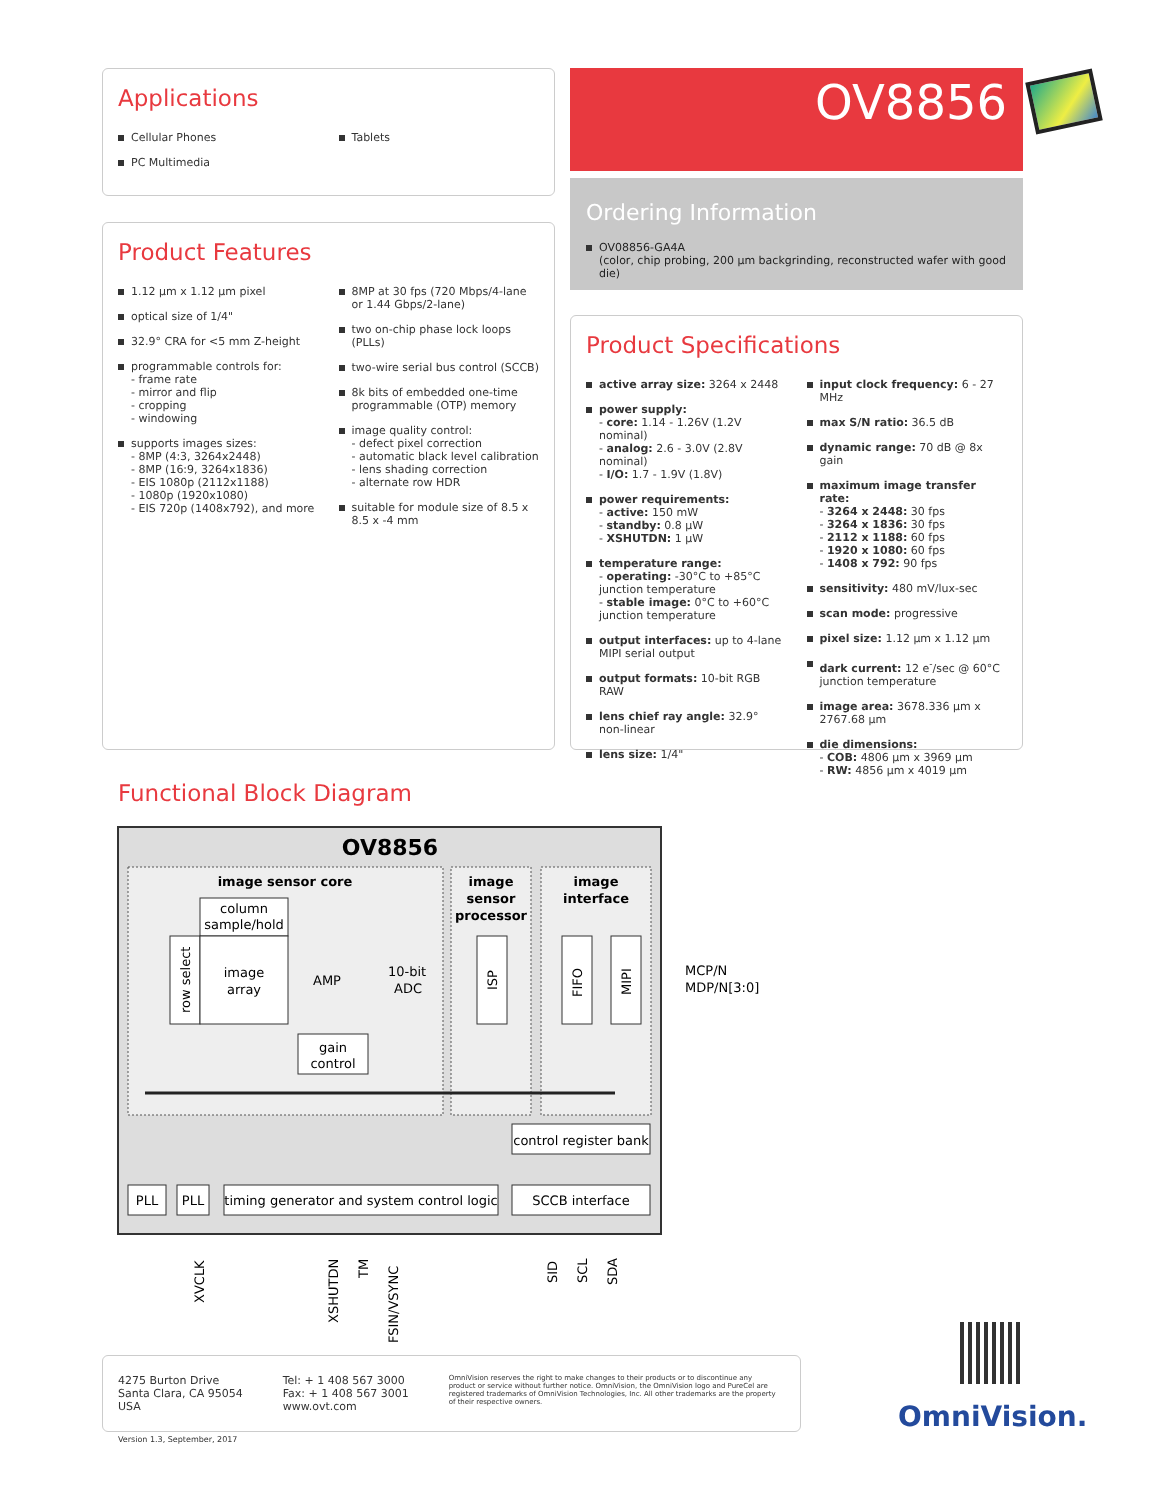Applications
Cellular Phones
PC Multimedia
Tablets
Product Features
1.12 µm x 1.12 µm pixel
optical size of 1/4"
32.9° CRA for <5 mm Z-height
programmable controls for:
- frame rate
- mirror and flip
- cropping
- windowing
supports images sizes:
- 8MP (4:3, 3264x2448)
- 8MP (16:9, 3264x1836)
- EIS 1080p (2112x1188)
- 1080p (1920x1080)
- EIS 720p (1408x792), and more
8MP at 30 fps (720 Mbps/4-lane or 1.44 Gbps/2-lane)
two on-chip phase lock loops (PLLs)
two-wire serial bus control (SCCB)
8k bits of embedded one-time programmable (OTP) memory
image quality control:
- defect pixel correction
- automatic black level calibration
- lens shading correction
- alternate row HDR
suitable for module size of 8.5 x 8.5 x -4 mm
OV8856
Ordering Information
OV08856-GA4A
(color, chip probing, 200 µm backgrinding, reconstructed wafer with good die)
Product Specifications
active array size: 3264 x 2448
power supply:
- core: 1.14 - 1.26V (1.2V nominal)
- analog: 2.6 - 3.0V (2.8V nominal)
- I/O: 1.7 - 1.9V (1.8V)
power requirements:
- active: 150 mW
- standby: 0.8 µW
- XSHUTDN: 1 µW
temperature range:
- operating: -30°C to +85°C junction temperature
- stable image: 0°C to +60°C junction temperature
output interfaces: up to 4-lane MIPI serial output
output formats: 10-bit RGB RAW
lens chief ray angle: 32.9° non-linear
lens size: 1/4"
input clock frequency: 6 - 27 MHz
max S/N ratio: 36.5 dB
dynamic range: 70 dB @ 8x gain
maximum image transfer rate:
- 3264 x 2448: 30 fps
- 3264 x 1836: 30 fps
- 2112 x 1188: 60 fps
- 1920 x 1080: 60 fps
- 1408 x 792: 90 fps
sensitivity: 480 mV/lux-sec
scan mode: progressive
pixel size: 1.12 µm x 1.12 µm
dark current: 12 e<sup>-</sup>/sec @ 60°C junction temperature
image area: 3678.336 µm x 2767.68 µm
die dimensions:
- COB: 4806 µm x 3969 µm
- RW: 4856 µm x 4019 µm
Functional Block Diagram
OV8856
image sensor core
image
sensor
processor
image
interface
column
sample/hold
row select
image
array
AMP
10-bit
ADC
gain
control
ISP
FIFO
MIPI
MCP/N
MDP/N[3:0]
control register bank
PLL
PLL
timing generator and system control logic
SCCB interface
XVCLK
XSHUTDN
TM
FSIN/VSYNC
SID
SCL
SDA
OmniVision.
4275 Burton Drive
Santa Clara, CA 95054
USA
Tel: + 1 408 567 3000
Fax: + 1 408 567 3001
www.ovt.com
OmniVision reserves the right to make changes to their products or to discontinue any product or service without further notice. OmniVision, the OmniVision logo and PureCel are registered trademarks of OmniVision Technologies, Inc. All other trademarks are the property of their respective owners.
Version 1.3, September, 2017